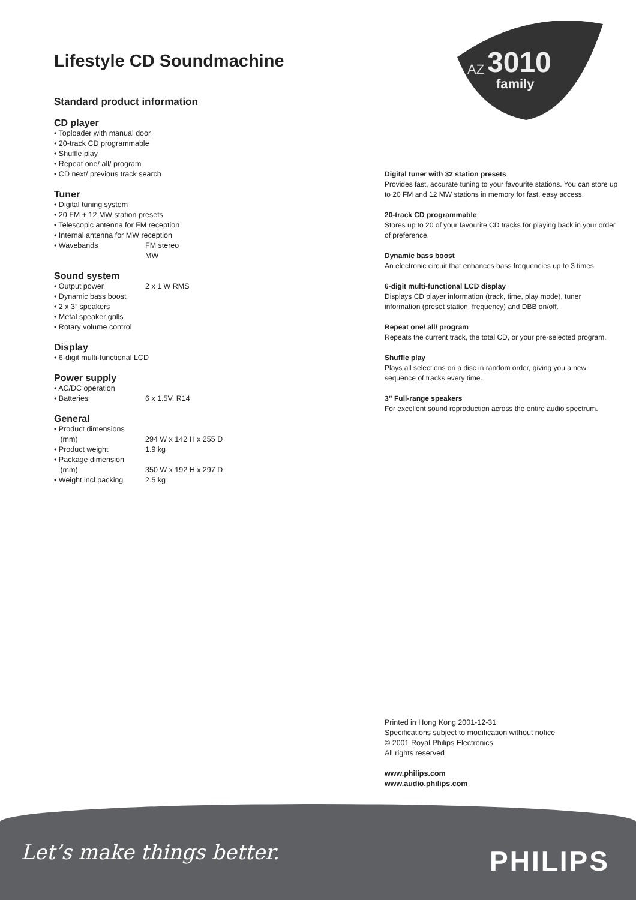AZ
3010
family
Lifestyle CD Soundmachine
Standard product information
CD player
• Toploader with manual door
• 20-track CD programmable
• Shuffle play
• Repeat one/ all/ program
• CD next/ previous track search
Tuner
• Digital tuning system
• 20 FM + 12 MW station presets
• Telescopic antenna for FM reception
• Internal antenna for MW reception
• Wavebands FM stereo
MW
Sound system
• Output power 2 x 1 W RMS
• Dynamic bass boost
• 2 x 3” speakers
• Metal speaker grills
• Rotary volume control
Display
• 6-digit multi-functional LCD
Power supply
• AC/DC operation
• Batteries 6 x 1.5V, R14
General
• Product dimensions
(mm)
294 W x 142 H x 255 D
• Product weight 1.9 kg
• Package dimension
(mm)
350 W x 192 H x 297 D
• Weight incl packing 2.5 kg
Digital tuner with 32 station presets
Provides fast, accurate tuning to your favourite stations. You can store up to 20 FM and 12 MW stations in memory for fast, easy access.
20-track CD programmable
Stores up to 20 of your favourite CD tracks for playing back in your order of preference.
Dynamic bass boost
An electronic circuit that enhances bass frequencies up to 3 times.
6-digit multi-functional LCD display
Displays CD player information (track, time, play mode), tuner information (preset station, frequency) and DBB on/off.
Repeat one/ all/ program
Repeats the current track, the total CD, or your pre-selected program.
Shuffle play
Plays all selections on a disc in random order, giving you a new sequence of tracks every time.
3” Full-range speakers
For excellent sound reproduction across the entire audio spectrum.
Printed in Hong Kong 2001-12-31
Specifications subject to modification without notice
© 2001 Royal Philips Electronics
All rights reserved
www.philips.com
www.audio.philips.com
Let’s make things better. PHILIPS